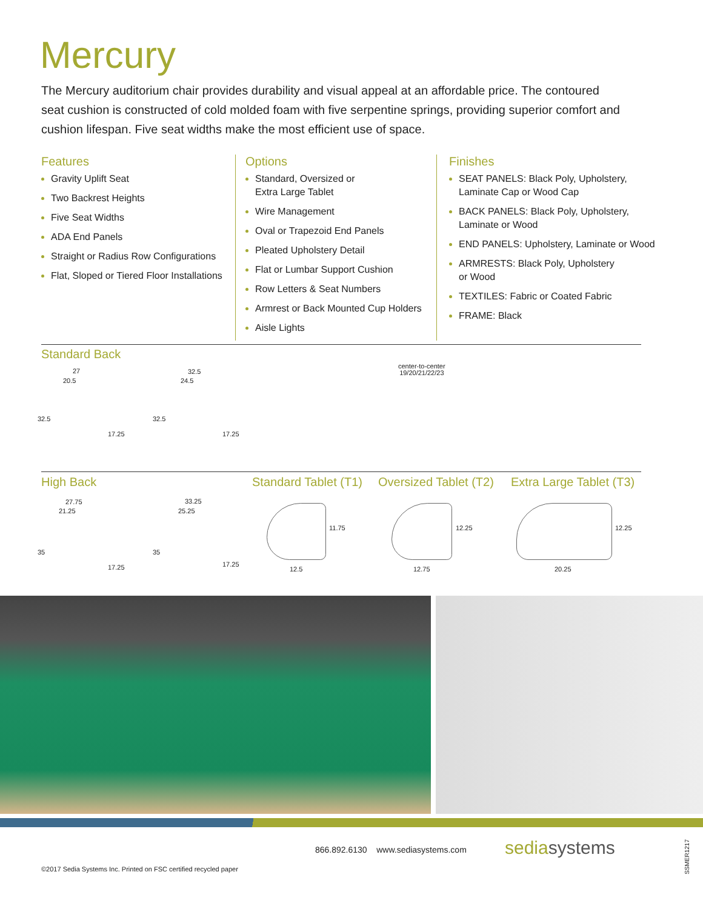Mercury
The Mercury auditorium chair provides durability and visual appeal at an affordable price. The contoured seat cushion is constructed of cold molded foam with five serpentine springs, providing superior comfort and cushion lifespan. Five seat widths make the most efficient use of space.
Features
Gravity Uplift Seat
Two Backrest Heights
Five Seat Widths
ADA End Panels
Straight or Radius Row Configurations
Flat, Sloped or Tiered Floor Installations
Options
Standard, Oversized or
Extra Large Tablet
Wire Management
Oval or Trapezoid End Panels
Pleated Upholstery Detail
Flat or Lumbar Support Cushion
Row Letters & Seat Numbers
Armrest or Back Mounted Cup Holders
Aisle Lights
Finishes
SEAT PANELS: Black Poly, Upholstery,
Laminate Cap or Wood Cap
BACK PANELS: Black Poly, Upholstery,
Laminate or Wood
END PANELS: Upholstery, Laminate or Wood
ARMRESTS: Black Poly, Upholstery
or Wood
TEXTILES: Fabric or Coated Fabric
FRAME: Black
Standard Back
27
20.5
32.5
24.5
32.5
17.25
32.5
17.25
center-to-center
19/20/21/22/23
High Back Standard Tablet (T1) Oversized Tablet (T2) Extra Large Tablet (T3)
27.75
21.25
33.25
25.25
35
17.25
35
17.25
11.75 12.25 12.25
12.5 12.75 20.25
866.892.6130 www.sediasystems.com
sediasystems
©2017 Sedia Systems Inc. Printed on FSC certified recycled paper
SSMER1217